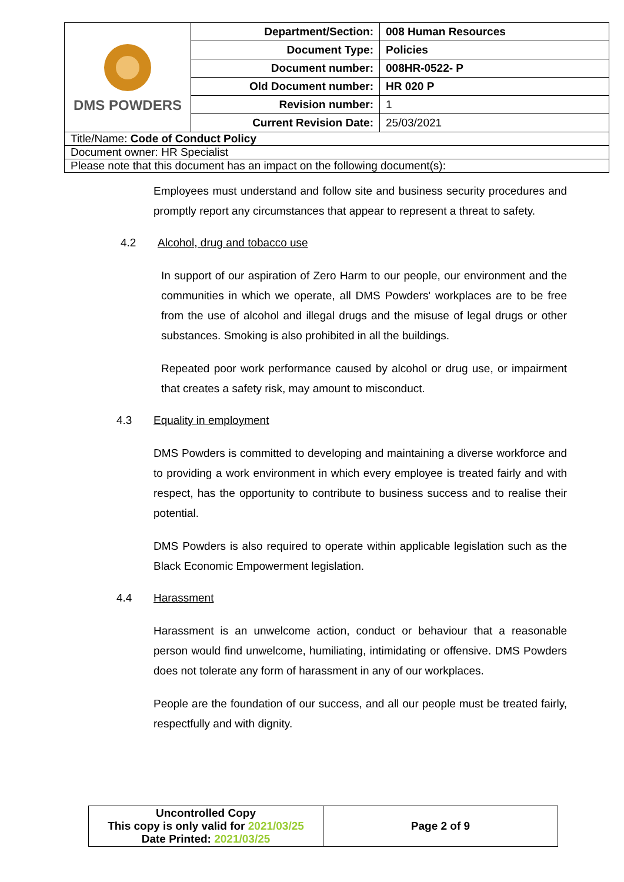| DMS POWDERS | Department/Section: | 008 Human Resources |
| | Document Type: | Policies |
| | Document number: | 008HR-0522- P |
| | Old Document number: | HR 020 P |
| | Revision number: | 1 |
| | Current Revision Date: | 25/03/2021 |
| Title/Name: Code of Conduct Policy | | |
| Document owner: HR Specialist | | |
| Please note that this document has an impact on the following document(s): | | |
Employees must understand and follow site and business security procedures and promptly report any circumstances that appear to represent a threat to safety.
4.2 Alcohol, drug and tobacco use
In support of our aspiration of Zero Harm to our people, our environment and the communities in which we operate, all DMS Powders' workplaces are to be free from the use of alcohol and illegal drugs and the misuse of legal drugs or other substances. Smoking is also prohibited in all the buildings.
Repeated poor work performance caused by alcohol or drug use, or impairment that creates a safety risk, may amount to misconduct.
4.3 Equality in employment
DMS Powders is committed to developing and maintaining a diverse workforce and to providing a work environment in which every employee is treated fairly and with respect, has the opportunity to contribute to business success and to realise their potential.
DMS Powders is also required to operate within applicable legislation such as the Black Economic Empowerment legislation.
4.4 Harassment
Harassment is an unwelcome action, conduct or behaviour that a reasonable person would find unwelcome, humiliating, intimidating or offensive. DMS Powders does not tolerate any form of harassment in any of our workplaces.
People are the foundation of our success, and all our people must be treated fairly, respectfully and with dignity.
| Uncontrolled Copy This copy is only valid for 2021/03/25 Date Printed: 2021/03/25 | Page 2 of 9 |